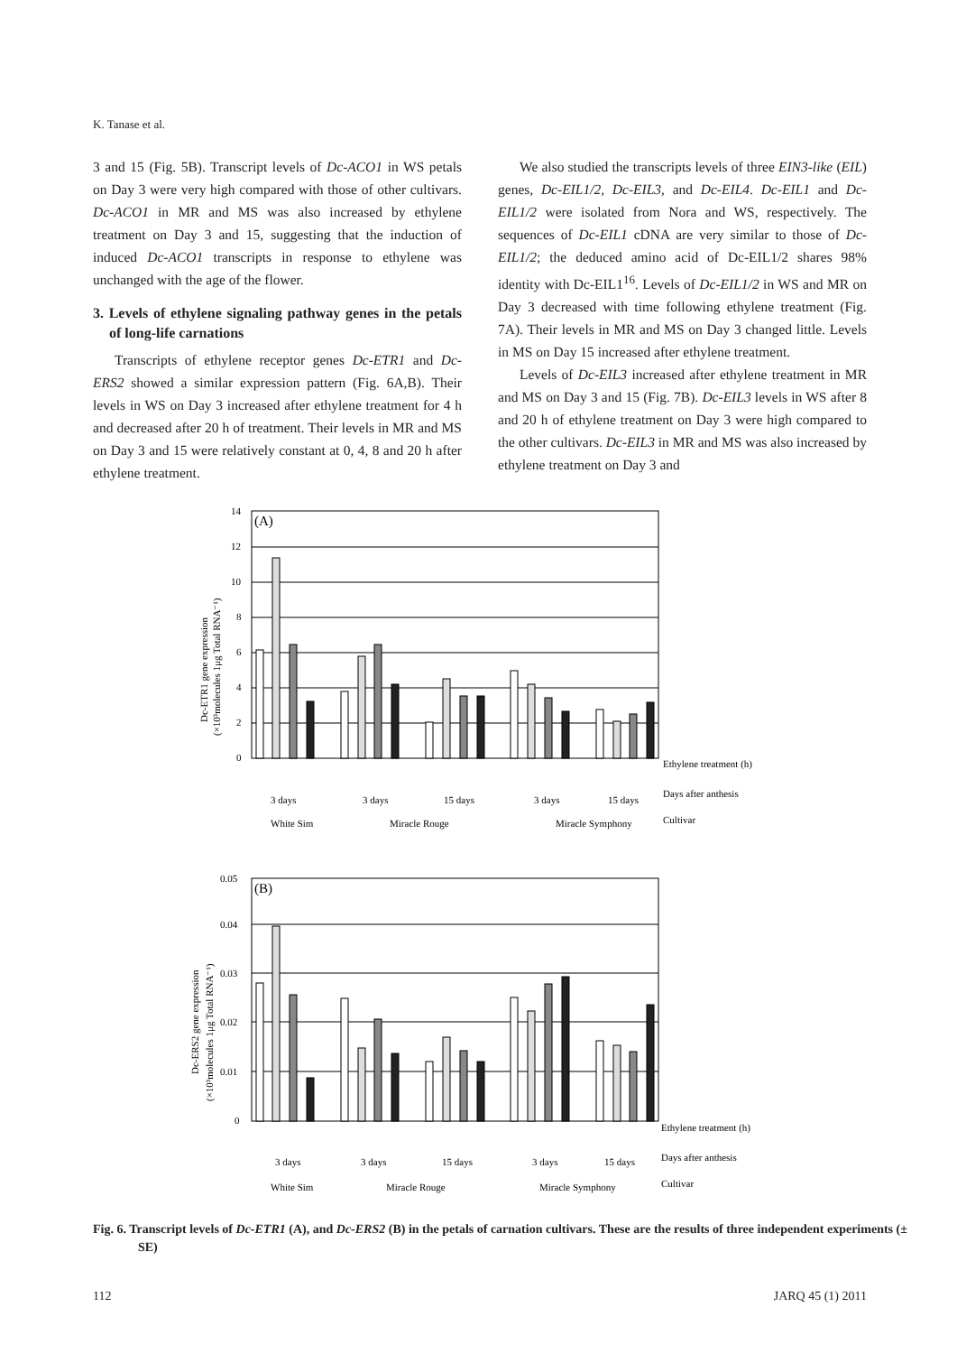K. Tanase et al.
3 and 15 (Fig. 5B). Transcript levels of Dc-ACO1 in WS petals on Day 3 were very high compared with those of other cultivars. Dc-ACO1 in MR and MS was also increased by ethylene treatment on Day 3 and 15, suggesting that the induction of induced Dc-ACO1 transcripts in response to ethylene was unchanged with the age of the flower.
3. Levels of ethylene signaling pathway genes in the petals of long-life carnations
Transcripts of ethylene receptor genes Dc-ETR1 and Dc-ERS2 showed a similar expression pattern (Fig. 6A,B). Their levels in WS on Day 3 increased after ethylene treatment for 4 h and decreased after 20 h of treatment. Their levels in MR and MS on Day 3 and 15 were relatively constant at 0, 4, 8 and 20 h after ethylene treatment.
We also studied the transcripts levels of three EIN3-like (EIL) genes, Dc-EIL1/2, Dc-EIL3, and Dc-EIL4. Dc-EIL1 and Dc-EIL1/2 were isolated from Nora and WS, respectively. The sequences of Dc-EIL1 cDNA are very similar to those of Dc-EIL1/2; the deduced amino acid of Dc-EIL1/2 shares 98% identity with Dc-EIL1<sup>16</sup>. Levels of Dc-EIL1/2 in WS and MR on Day 3 decreased with time following ethylene treatment (Fig. 7A). Their levels in MR and MS on Day 3 changed little. Levels in MS on Day 15 increased after ethylene treatment.
Levels of Dc-EIL3 increased after ethylene treatment in MR and MS on Day 3 and 15 (Fig. 7B). Dc-EIL3 levels in WS after 8 and 20 h of ethylene treatment on Day 3 were high compared to the other cultivars. Dc-EIL3 in MR and MS was also increased by ethylene treatment on Day 3 and
14
12
10
8
6
4
2
0
(A)
Ethylene treatment (h)
Days after anthesis
Cultivar
3 days
3 days
15 days
3 days
15 days
White Sim
Miracle Rouge
Miracle Symphony
Dc-ETR1 gene expression
(×10³molecules 1μg Total RNA⁻¹)
0.05
0.04
0.03
0.02
0.01
0
(B)
Ethylene treatment (h)
Days after anthesis
Cultivar
3 days
3 days
15 days
3 days
15 days
White Sim
Miracle Rouge
Miracle Symphony
Dc-ERS2 gene expression
(×10³molecules 1μg Total RNA⁻¹)
Fig. 6. Transcript levels of Dc-ETR1 (A), and Dc-ERS2 (B) in the petals of carnation cultivars. These are the results of three independent experiments (± SE)
112 JARQ 45 (1) 2011